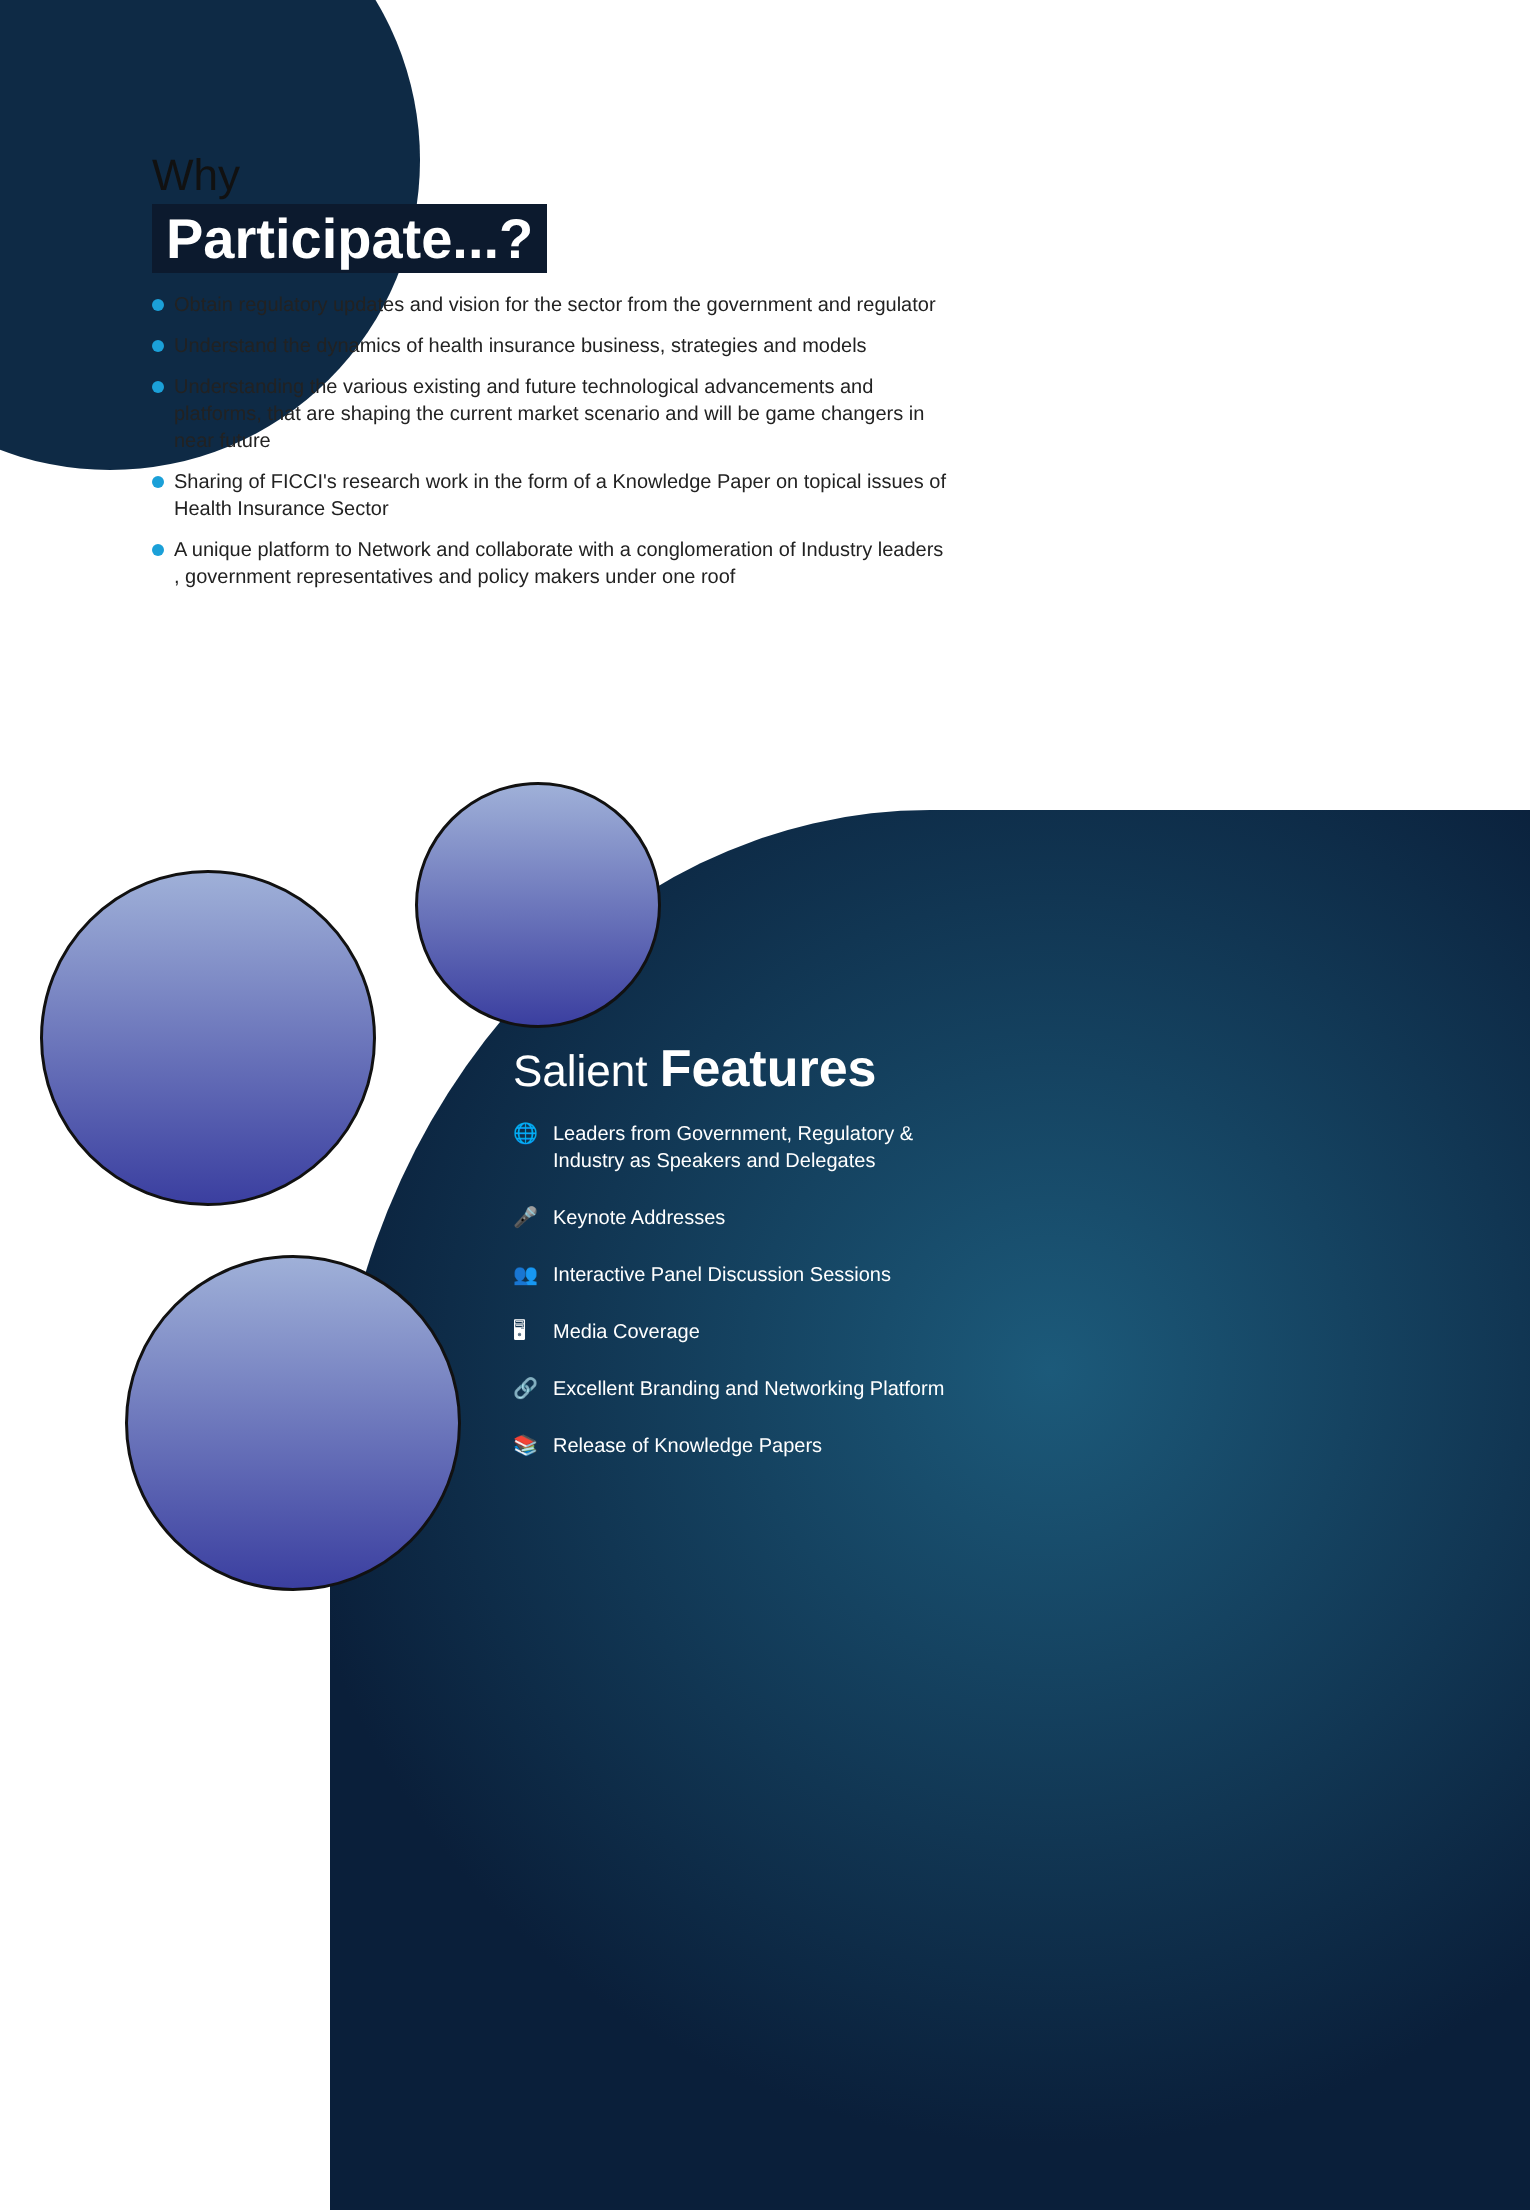Why
Participate...?
Obtain regulatory updates and vision for the sector from the government and regulator
Understand the dynamics of health insurance business, strategies and models
Understanding the various existing and future technological advancements and platforms, that are shaping the current market scenario and will be game changers in near future
Sharing of FICCI's research work in the form of a Knowledge Paper on topical issues of Health Insurance Sector
A unique platform to Network and collaborate with a conglomeration of Industry leaders , government representatives and policy makers under one roof
Salient Features
🌐 Leaders from Government, Regulatory & Industry as Speakers and Delegates
🎤 Keynote Addresses
👥 Interactive Panel Discussion Sessions
🖥 Media Coverage
🔗 Excellent Branding and Networking Platform
📚 Release of Knowledge Papers